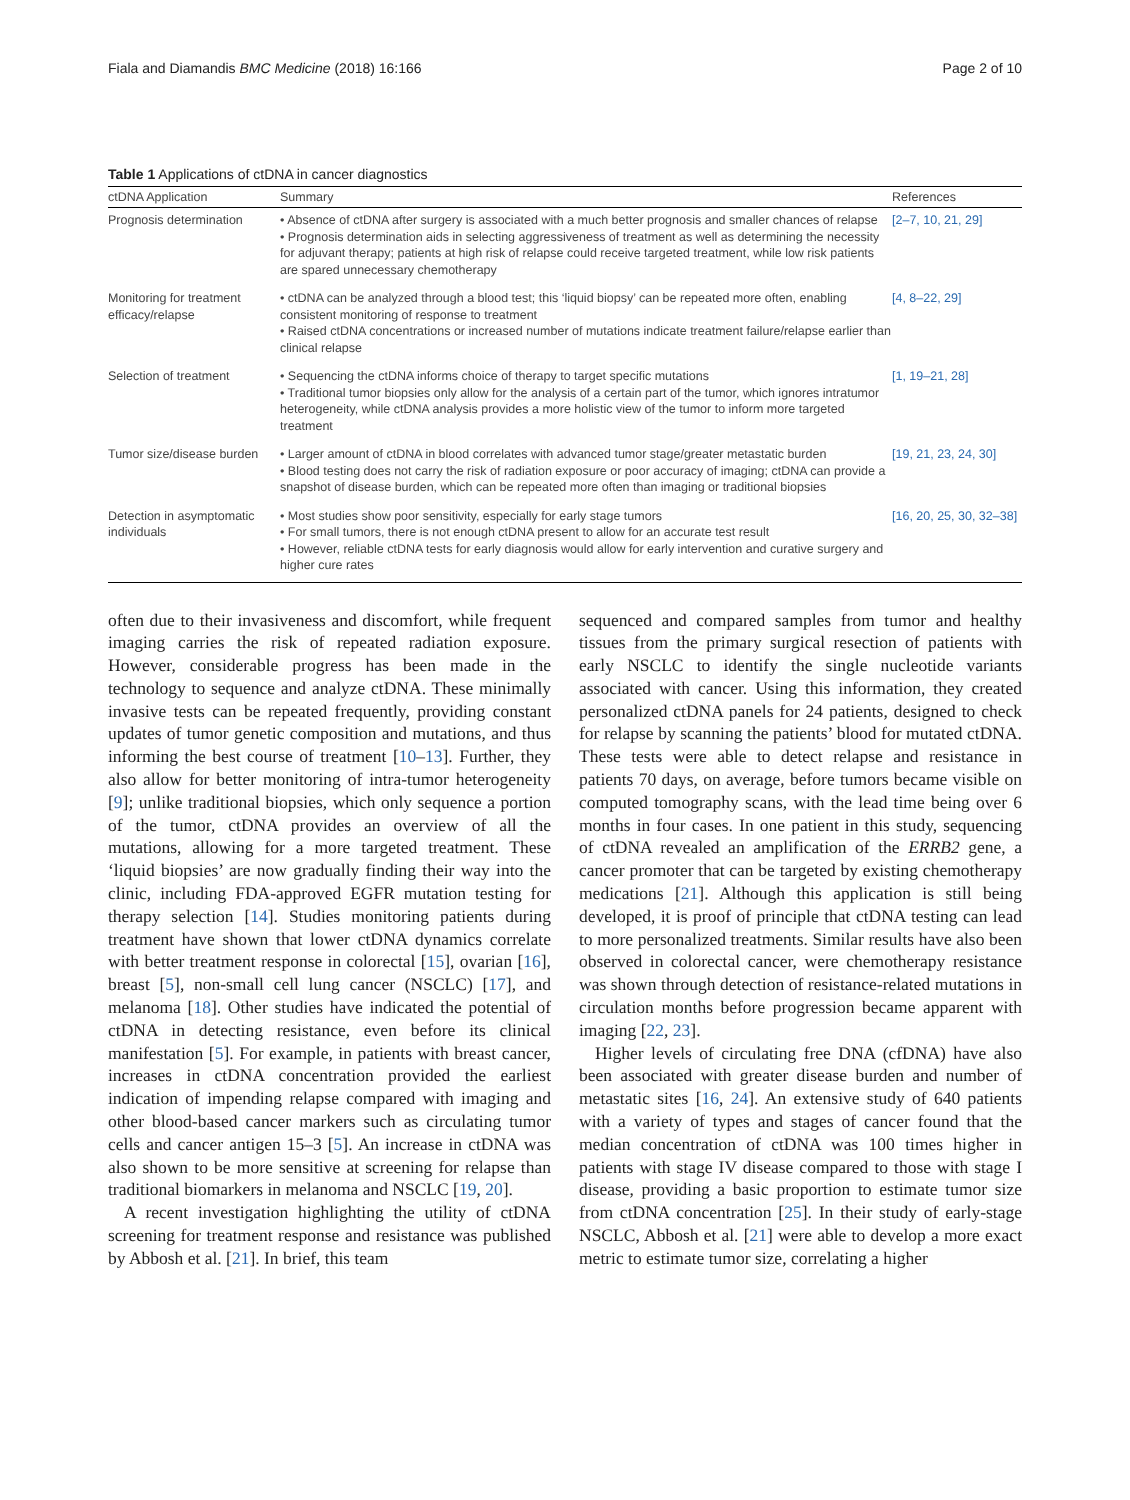Fiala and Diamandis BMC Medicine (2018) 16:166 Page 2 of 10
Table 1 Applications of ctDNA in cancer diagnostics
| ctDNA Application | Summary | References |
| --- | --- | --- |
| Prognosis determination | • Absence of ctDNA after surgery is associated with a much better prognosis and smaller chances of relapse • Prognosis determination aids in selecting aggressiveness of treatment as well as determining the necessity for adjuvant therapy; patients at high risk of relapse could receive targeted treatment, while low risk patients are spared unnecessary chemotherapy | [2–7, 10, 21, 29] |
| Monitoring for treatment efficacy/relapse | • ctDNA can be analyzed through a blood test; this ‘liquid biopsy’ can be repeated more often, enabling consistent monitoring of response to treatment • Raised ctDNA concentrations or increased number of mutations indicate treatment failure/relapse earlier than clinical relapse | [4, 8–22, 29] |
| Selection of treatment | • Sequencing the ctDNA informs choice of therapy to target specific mutations • Traditional tumor biopsies only allow for the analysis of a certain part of the tumor, which ignores intratumor heterogeneity, while ctDNA analysis provides a more holistic view of the tumor to inform more targeted treatment | [1, 19–21, 28] |
| Tumor size/disease burden | • Larger amount of ctDNA in blood correlates with advanced tumor stage/greater metastatic burden • Blood testing does not carry the risk of radiation exposure or poor accuracy of imaging; ctDNA can provide a snapshot of disease burden, which can be repeated more often than imaging or traditional biopsies | [19, 21, 23, 24, 30] |
| Detection in asymptomatic individuals | • Most studies show poor sensitivity, especially for early stage tumors • For small tumors, there is not enough ctDNA present to allow for an accurate test result • However, reliable ctDNA tests for early diagnosis would allow for early intervention and curative surgery and higher cure rates | [16, 20, 25, 30, 32–38] |
often due to their invasiveness and discomfort, while frequent imaging carries the risk of repeated radiation exposure. However, considerable progress has been made in the technology to sequence and analyze ctDNA. These minimally invasive tests can be repeated frequently, providing constant updates of tumor genetic composition and mutations, and thus informing the best course of treatment [10–13]. Further, they also allow for better monitoring of intra-tumor heterogeneity [9]; unlike traditional biopsies, which only sequence a portion of the tumor, ctDNA provides an overview of all the mutations, allowing for a more targeted treatment. These ‘liquid biopsies’ are now gradually finding their way into the clinic, including FDA-approved EGFR mutation testing for therapy selection [14]. Studies monitoring patients during treatment have shown that lower ctDNA dynamics correlate with better treatment response in colorectal [15], ovarian [16], breast [5], non-small cell lung cancer (NSCLC) [17], and melanoma [18]. Other studies have indicated the potential of ctDNA in detecting resistance, even before its clinical manifestation [5]. For example, in patients with breast cancer, increases in ctDNA concentration provided the earliest indication of impending relapse compared with imaging and other blood-based cancer markers such as circulating tumor cells and cancer antigen 15–3 [5]. An increase in ctDNA was also shown to be more sensitive at screening for relapse than traditional biomarkers in melanoma and NSCLC [19, 20].
A recent investigation highlighting the utility of ctDNA screening for treatment response and resistance was published by Abbosh et al. [21]. In brief, this team
sequenced and compared samples from tumor and healthy tissues from the primary surgical resection of patients with early NSCLC to identify the single nucleotide variants associated with cancer. Using this information, they created personalized ctDNA panels for 24 patients, designed to check for relapse by scanning the patients’ blood for mutated ctDNA. These tests were able to detect relapse and resistance in patients 70 days, on average, before tumors became visible on computed tomography scans, with the lead time being over 6 months in four cases. In one patient in this study, sequencing of ctDNA revealed an amplification of the ERRB2 gene, a cancer promoter that can be targeted by existing chemotherapy medications [21]. Although this application is still being developed, it is proof of principle that ctDNA testing can lead to more personalized treatments. Similar results have also been observed in colorectal cancer, were chemotherapy resistance was shown through detection of resistance-related mutations in circulation months before progression became apparent with imaging [22, 23].
Higher levels of circulating free DNA (cfDNA) have also been associated with greater disease burden and number of metastatic sites [16, 24]. An extensive study of 640 patients with a variety of types and stages of cancer found that the median concentration of ctDNA was 100 times higher in patients with stage IV disease compared to those with stage I disease, providing a basic proportion to estimate tumor size from ctDNA concentration [25]. In their study of early-stage NSCLC, Abbosh et al. [21] were able to develop a more exact metric to estimate tumor size, correlating a higher